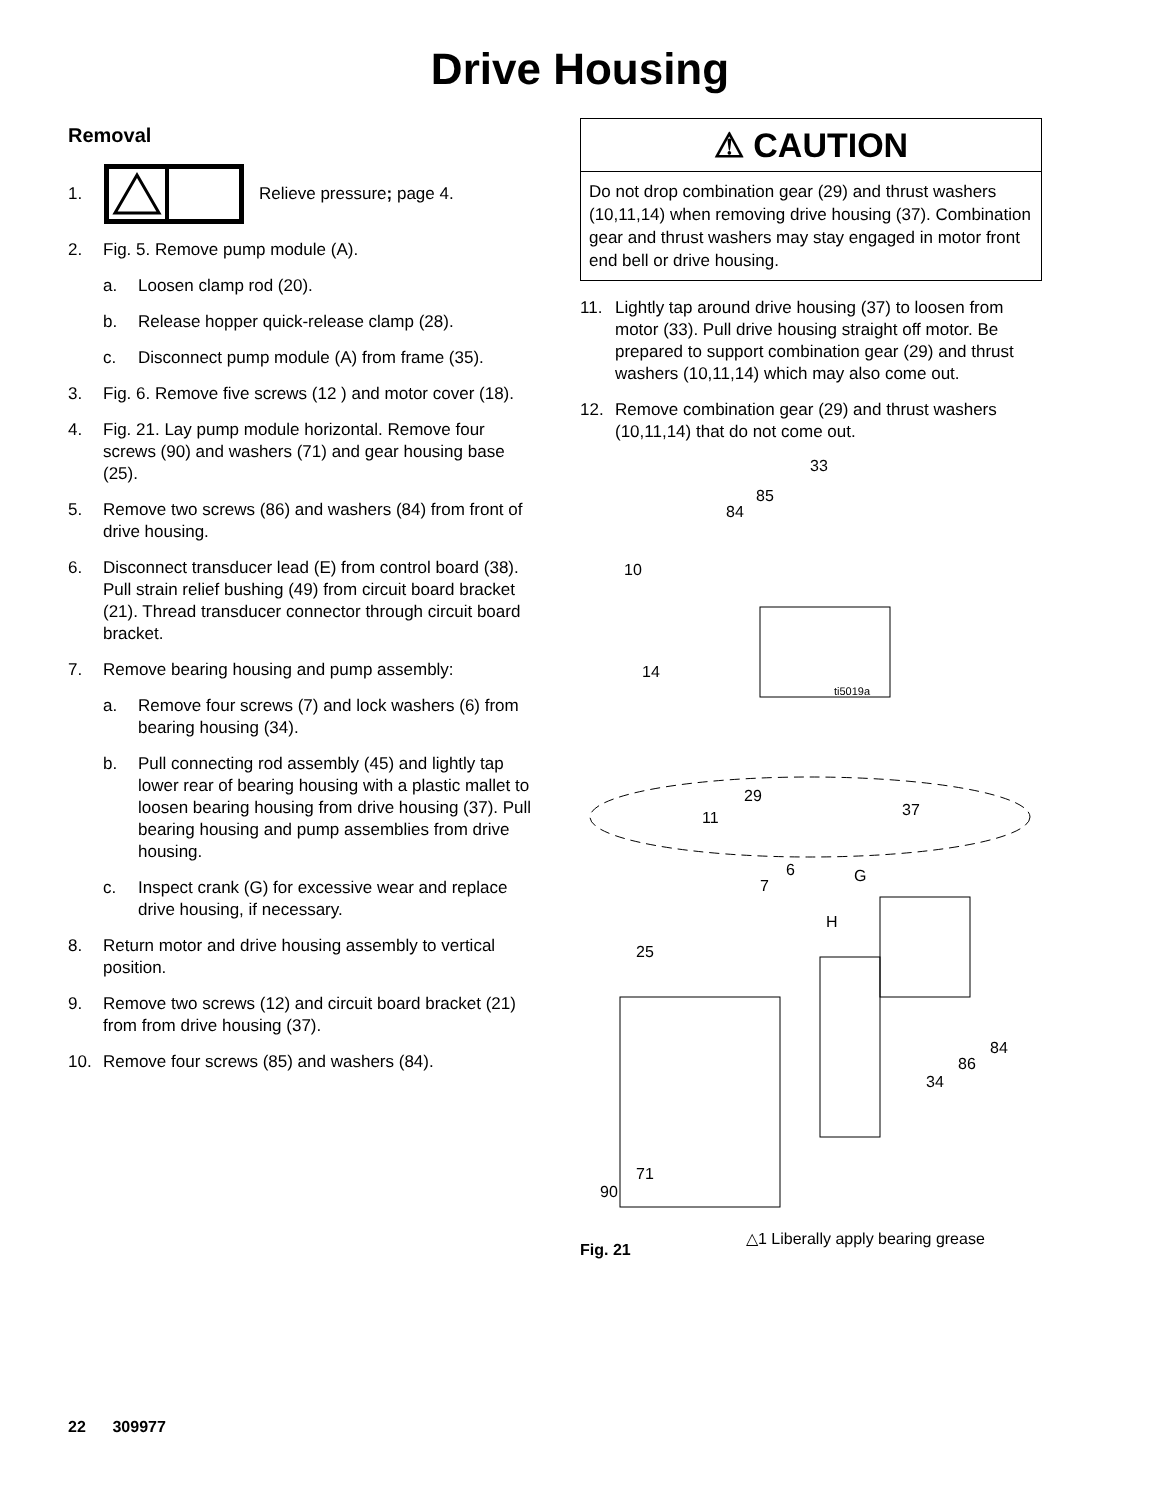Drive Housing
Removal
1. Relieve pressure; page 4.
2. Fig. 5. Remove pump module (A).
a. Loosen clamp rod (20).
b. Release hopper quick-release clamp (28).
c. Disconnect pump module (A) from frame (35).
3. Fig. 6. Remove five screws (12 ) and motor cover (18).
4. Fig. 21. Lay pump module horizontal. Remove four screws (90) and washers (71) and gear housing base (25).
5. Remove two screws (86) and washers (84) from front of drive housing.
6. Disconnect transducer lead (E) from control board (38). Pull strain relief bushing (49) from circuit board bracket (21). Thread transducer connector through circuit board bracket.
7. Remove bearing housing and pump assembly:
a. Remove four screws (7) and lock washers (6) from bearing housing (34).
b. Pull connecting rod assembly (45) and lightly tap lower rear of bearing housing with a plastic mallet to loosen bearing housing from drive housing (37). Pull bearing housing and pump assemblies from drive housing.
c. Inspect crank (G) for excessive wear and replace drive housing, if necessary.
8. Return motor and drive housing assembly to vertical position.
9. Remove two screws (12) and circuit board bracket (21) from from drive housing (37).
10. Remove four screws (85) and washers (84).
⚠ CAUTION
Do not drop combination gear (29) and thrust washers (10,11,14) when removing drive housing (37). Combination gear and thrust washers may stay engaged in motor front end bell or drive housing.
11. Lightly tap around drive housing (37) to loosen from motor (33). Pull drive housing straight off motor. Be prepared to support combination gear (29) and thrust washers (10,11,14) which may also come out.
12. Remove combination gear (29) and thrust washers (10,11,14) that do not come out.
33
85
84
10
14
ti5019a
29
11 37
6
7
G
H
25
84
86
34
71
90
Fig. 21
△1 Liberally apply bearing grease
22 309977